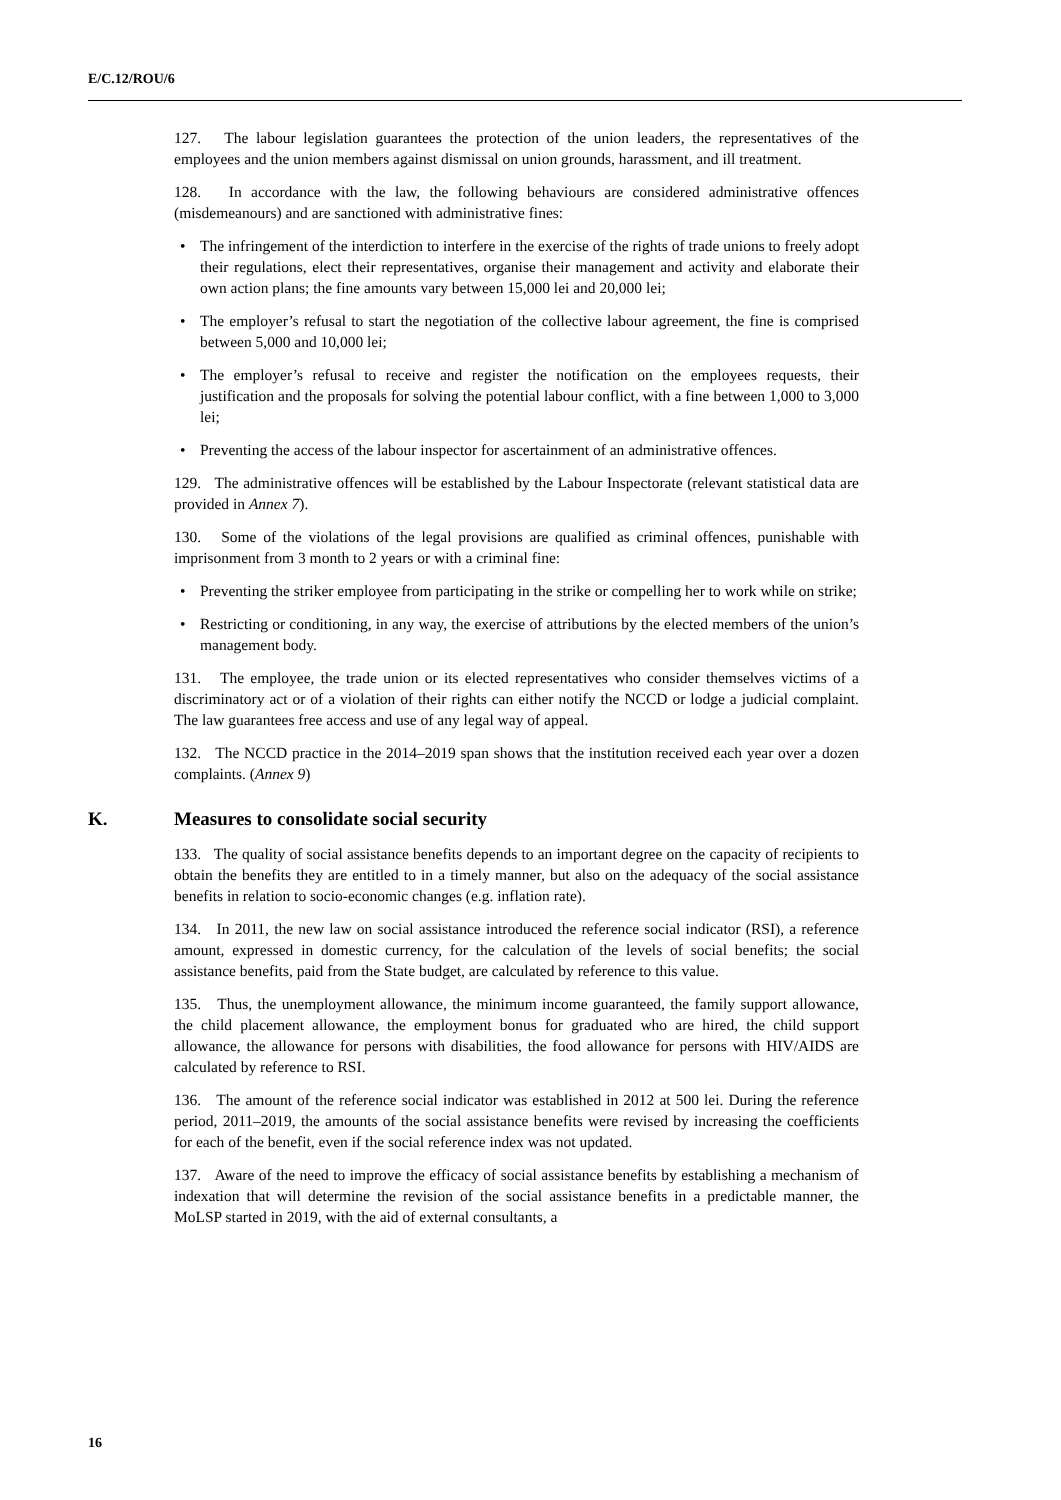E/C.12/ROU/6
127. The labour legislation guarantees the protection of the union leaders, the representatives of the employees and the union members against dismissal on union grounds, harassment, and ill treatment.
128. In accordance with the law, the following behaviours are considered administrative offences (misdemeanours) and are sanctioned with administrative fines:
• The infringement of the interdiction to interfere in the exercise of the rights of trade unions to freely adopt their regulations, elect their representatives, organise their management and activity and elaborate their own action plans; the fine amounts vary between 15,000 lei and 20,000 lei;
• The employer’s refusal to start the negotiation of the collective labour agreement, the fine is comprised between 5,000 and 10,000 lei;
• The employer’s refusal to receive and register the notification on the employees requests, their justification and the proposals for solving the potential labour conflict, with a fine between 1,000 to 3,000 lei;
• Preventing the access of the labour inspector for ascertainment of an administrative offences.
129. The administrative offences will be established by the Labour Inspectorate (relevant statistical data are provided in Annex 7).
130. Some of the violations of the legal provisions are qualified as criminal offences, punishable with imprisonment from 3 month to 2 years or with a criminal fine:
• Preventing the striker employee from participating in the strike or compelling her to work while on strike;
• Restricting or conditioning, in any way, the exercise of attributions by the elected members of the union’s management body.
131. The employee, the trade union or its elected representatives who consider themselves victims of a discriminatory act or of a violation of their rights can either notify the NCCD or lodge a judicial complaint. The law guarantees free access and use of any legal way of appeal.
132. The NCCD practice in the 2014–2019 span shows that the institution received each year over a dozen complaints. (Annex 9)
K. Measures to consolidate social security
133. The quality of social assistance benefits depends to an important degree on the capacity of recipients to obtain the benefits they are entitled to in a timely manner, but also on the adequacy of the social assistance benefits in relation to socio-economic changes (e.g. inflation rate).
134. In 2011, the new law on social assistance introduced the reference social indicator (RSI), a reference amount, expressed in domestic currency, for the calculation of the levels of social benefits; the social assistance benefits, paid from the State budget, are calculated by reference to this value.
135. Thus, the unemployment allowance, the minimum income guaranteed, the family support allowance, the child placement allowance, the employment bonus for graduated who are hired, the child support allowance, the allowance for persons with disabilities, the food allowance for persons with HIV/AIDS are calculated by reference to RSI.
136. The amount of the reference social indicator was established in 2012 at 500 lei. During the reference period, 2011–2019, the amounts of the social assistance benefits were revised by increasing the coefficients for each of the benefit, even if the social reference index was not updated.
137. Aware of the need to improve the efficacy of social assistance benefits by establishing a mechanism of indexation that will determine the revision of the social assistance benefits in a predictable manner, the MoLSP started in 2019, with the aid of external consultants, a
16